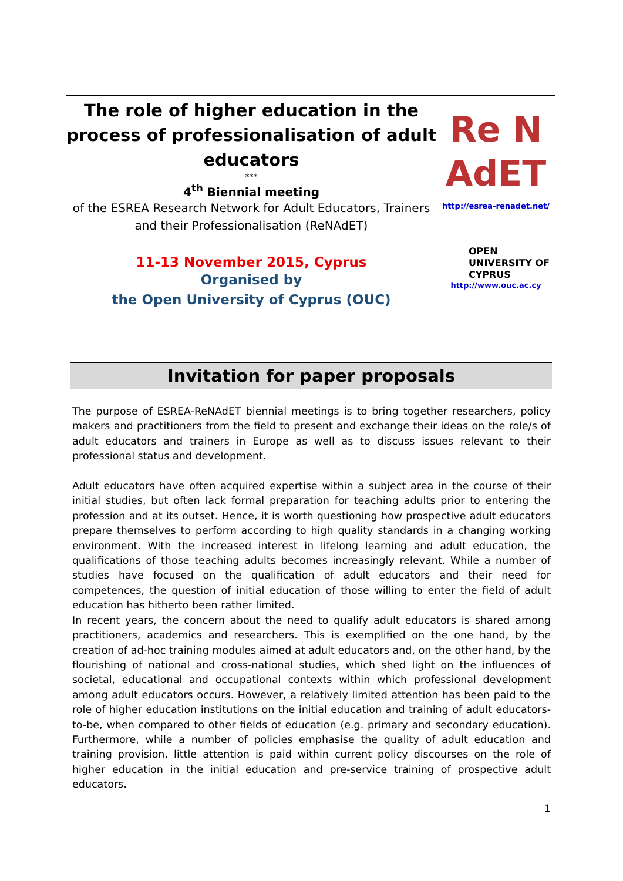The role of higher education in the process of professionalisation of adult educators
***
4<sup>th</sup> Biennial meeting
of the ESREA Research Network for Adult Educators, Trainers and their Professionalisation (ReNAdET)
11-13 November 2015, Cyprus
Organised by
the Open University of Cyprus (OUC)
Re N
AdET
http://esrea-renadet.net/
OPEN
UNIVERSITY OF
CYPRUS
http://www.ouc.ac.cy
Invitation for paper proposals
The purpose of ESREA-ReNAdET biennial meetings is to bring together researchers, policy makers and practitioners from the field to present and exchange their ideas on the role/s of adult educators and trainers in Europe as well as to discuss issues relevant to their professional status and development.
Adult educators have often acquired expertise within a subject area in the course of their initial studies, but often lack formal preparation for teaching adults prior to entering the profession and at its outset. Hence, it is worth questioning how prospective adult educators prepare themselves to perform according to high quality standards in a changing working environment. With the increased interest in lifelong learning and adult education, the qualifications of those teaching adults becomes increasingly relevant. While a number of studies have focused on the qualification of adult educators and their need for competences, the question of initial education of those willing to enter the field of adult education has hitherto been rather limited.
In recent years, the concern about the need to qualify adult educators is shared among practitioners, academics and researchers. This is exemplified on the one hand, by the creation of ad-hoc training modules aimed at adult educators and, on the other hand, by the flourishing of national and cross-national studies, which shed light on the influences of societal, educational and occupational contexts within which professional development among adult educators occurs. However, a relatively limited attention has been paid to the role of higher education institutions on the initial education and training of adult educators-to-be, when compared to other fields of education (e.g. primary and secondary education). Furthermore, while a number of policies emphasise the quality of adult education and training provision, little attention is paid within current policy discourses on the role of higher education in the initial education and pre-service training of prospective adult educators.
1